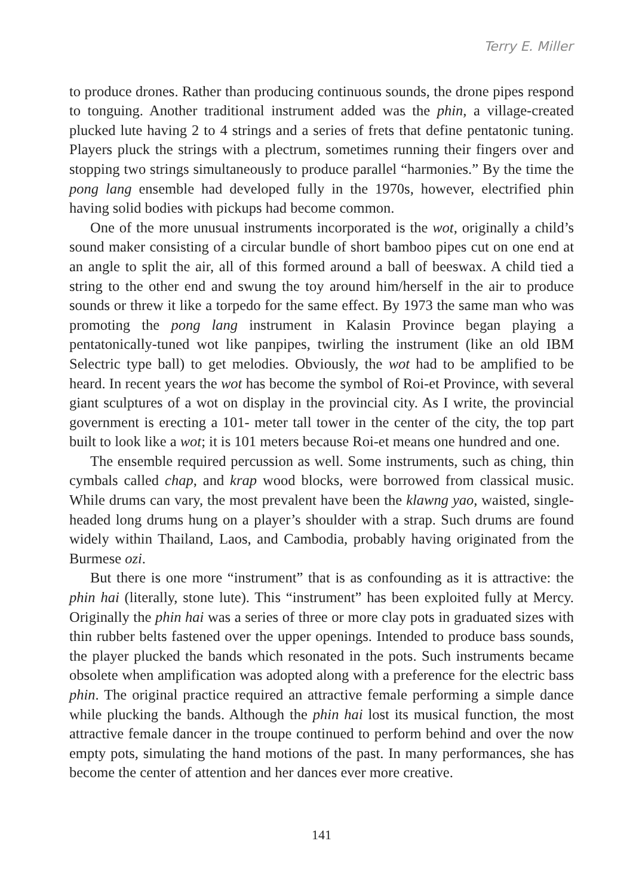Terry E. Miller
to produce drones. Rather than producing continuous sounds, the drone pipes respond to tonguing. Another traditional instrument added was the phin, a village-created plucked lute having 2 to 4 strings and a series of frets that define pentatonic tuning. Players pluck the strings with a plectrum, sometimes running their fingers over and stopping two strings simultaneously to produce parallel “harmonies.” By the time the pong lang ensemble had developed fully in the 1970s, however, electrified phin having solid bodies with pickups had become common.
One of the more unusual instruments incorporated is the wot, originally a child’s sound maker consisting of a circular bundle of short bamboo pipes cut on one end at an angle to split the air, all of this formed around a ball of beeswax. A child tied a string to the other end and swung the toy around him/herself in the air to produce sounds or threw it like a torpedo for the same effect. By 1973 the same man who was promoting the pong lang instrument in Kalasin Province began playing a pentatonically-tuned wot like panpipes, twirling the instrument (like an old IBM Selectric type ball) to get melodies. Obviously, the wot had to be amplified to be heard. In recent years the wot has become the symbol of Roi-et Province, with several giant sculptures of a wot on display in the provincial city. As I write, the provincial government is erecting a 101- meter tall tower in the center of the city, the top part built to look like a wot; it is 101 meters because Roi-et means one hundred and one.
The ensemble required percussion as well. Some instruments, such as ching, thin cymbals called chap, and krap wood blocks, were borrowed from classical music. While drums can vary, the most prevalent have been the klawng yao, waisted, single-headed long drums hung on a player’s shoulder with a strap. Such drums are found widely within Thailand, Laos, and Cambodia, probably having originated from the Burmese ozi.
But there is one more “instrument” that is as confounding as it is attractive: the phin hai (literally, stone lute). This “instrument” has been exploited fully at Mercy. Originally the phin hai was a series of three or more clay pots in graduated sizes with thin rubber belts fastened over the upper openings. Intended to produce bass sounds, the player plucked the bands which resonated in the pots. Such instruments became obsolete when amplification was adopted along with a preference for the electric bass phin. The original practice required an attractive female performing a simple dance while plucking the bands. Although the phin hai lost its musical function, the most attractive female dancer in the troupe continued to perform behind and over the now empty pots, simulating the hand motions of the past. In many performances, she has become the center of attention and her dances ever more creative.
141